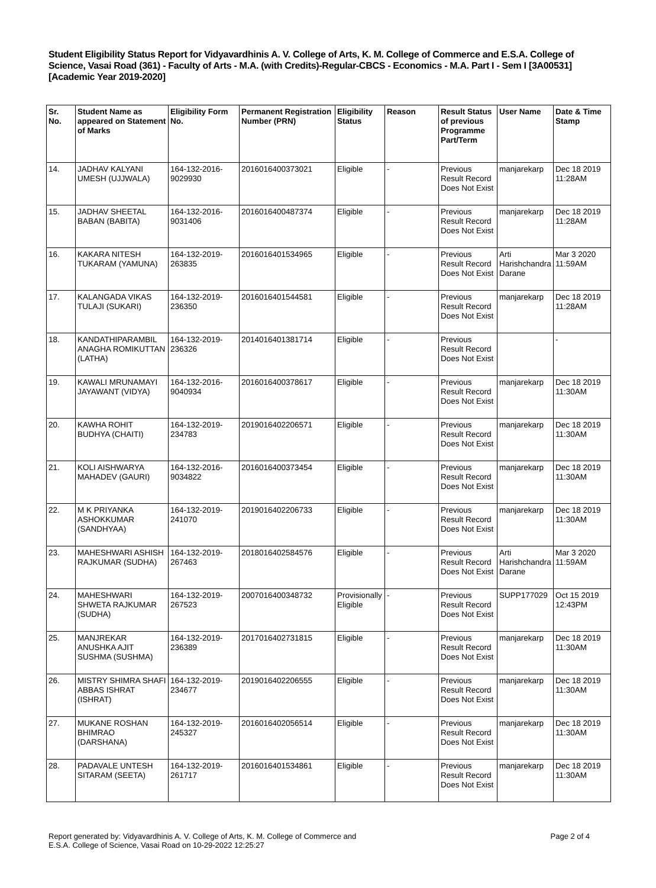Student Eligibility Status Report for Vidyavardhinis A. V. College of Arts, K. M. College of Commerce and E.S.A. College of Science, Vasai Road (361) - Faculty of Arts - M.A. (with Credits)-Regular-CBCS - Economics - M.A. Part I - Sem I [3A00531] [Academic Year 2019-2020]
| Sr. No. | Student Name as appeared on Statement of Marks | Eligibility Form No. | Permanent Registration Number (PRN) | Eligibility Status | Reason | Result Status of previous Programme Part/Term | User Name | Date & Time Stamp |
| --- | --- | --- | --- | --- | --- | --- | --- | --- |
| 14. | JADHAV KALYANI UMESH (UJJWALA) | 164-132-2016-9029930 | 2016016400373021 | Eligible | - | Previous Result Record Does Not Exist | manjarekarp | Dec 18 2019 11:28AM |
| 15. | JADHAV SHEETAL BABAN (BABITA) | 164-132-2016-9031406 | 2016016400487374 | Eligible | - | Previous Result Record Does Not Exist | manjarekarp | Dec 18 2019 11:28AM |
| 16. | KAKARA NITESH TUKARAM (YAMUNA) | 164-132-2019-263835 | 2016016401534965 | Eligible | - | Previous Result Record Does Not Exist | Arti Harishchandra Darane | Mar 3 2020 11:59AM |
| 17. | KALANGADA VIKAS TULAJI (SUKARI) | 164-132-2019-236350 | 2016016401544581 | Eligible | - | Previous Result Record Does Not Exist | manjarekarp | Dec 18 2019 11:28AM |
| 18. | KANDATHIPARAMBIL ANAGHA ROMIKUTTAN (LATHA) | 164-132-2019-236326 | 2014016401381714 | Eligible | - | Previous Result Record Does Not Exist | | - |
| 19. | KAWALI MRUNAMAYI JAYAWANT (VIDYA) | 164-132-2016-9040934 | 2016016400378617 | Eligible | - | Previous Result Record Does Not Exist | manjarekarp | Dec 18 2019 11:30AM |
| 20. | KAWHA ROHIT BUDHYA (CHAITI) | 164-132-2019-234783 | 2019016402206571 | Eligible | - | Previous Result Record Does Not Exist | manjarekarp | Dec 18 2019 11:30AM |
| 21. | KOLI AISHWARYA MAHADEV (GAURI) | 164-132-2016-9034822 | 2016016400373454 | Eligible | - | Previous Result Record Does Not Exist | manjarekarp | Dec 18 2019 11:30AM |
| 22. | M K PRIYANKA ASHOKKUMAR (SANDHYAA) | 164-132-2019-241070 | 2019016402206733 | Eligible | - | Previous Result Record Does Not Exist | manjarekarp | Dec 18 2019 11:30AM |
| 23. | MAHESHWARI ASHISH RAJKUMAR (SUDHA) | 164-132-2019-267463 | 2018016402584576 | Eligible | - | Previous Result Record Does Not Exist | Arti Harishchandra Darane | Mar 3 2020 11:59AM |
| 24. | MAHESHWARI SHWETA RAJKUMAR (SUDHA) | 164-132-2019-267523 | 2007016400348732 | Provisionally Eligible | - | Previous Result Record Does Not Exist | SUPP177029 | Oct 15 2019 12:43PM |
| 25. | MANJREKAR ANUSHKA AJIT SUSHMA (SUSHMA) | 164-132-2019-236389 | 2017016402731815 | Eligible | - | Previous Result Record Does Not Exist | manjarekarp | Dec 18 2019 11:30AM |
| 26. | MISTRY SHIMRA SHAFI ABBAS ISHRAT (ISHRAT) | 164-132-2019-234677 | 2019016402206555 | Eligible | - | Previous Result Record Does Not Exist | manjarekarp | Dec 18 2019 11:30AM |
| 27. | MUKANE ROSHAN BHIMRAO (DARSHANA) | 164-132-2019-245327 | 2016016402056514 | Eligible | - | Previous Result Record Does Not Exist | manjarekarp | Dec 18 2019 11:30AM |
| 28. | PADAVALE UNTESH SITARAM (SEETA) | 164-132-2019-261717 | 2016016401534861 | Eligible | - | Previous Result Record Does Not Exist | manjarekarp | Dec 18 2019 11:30AM |
Report generated by: Vidyavardhinis A. V. College of Arts, K. M. College of Commerce and
E.S.A. College of Science, Vasai Road on 10-29-2022 12:25:27
Page 2 of 4